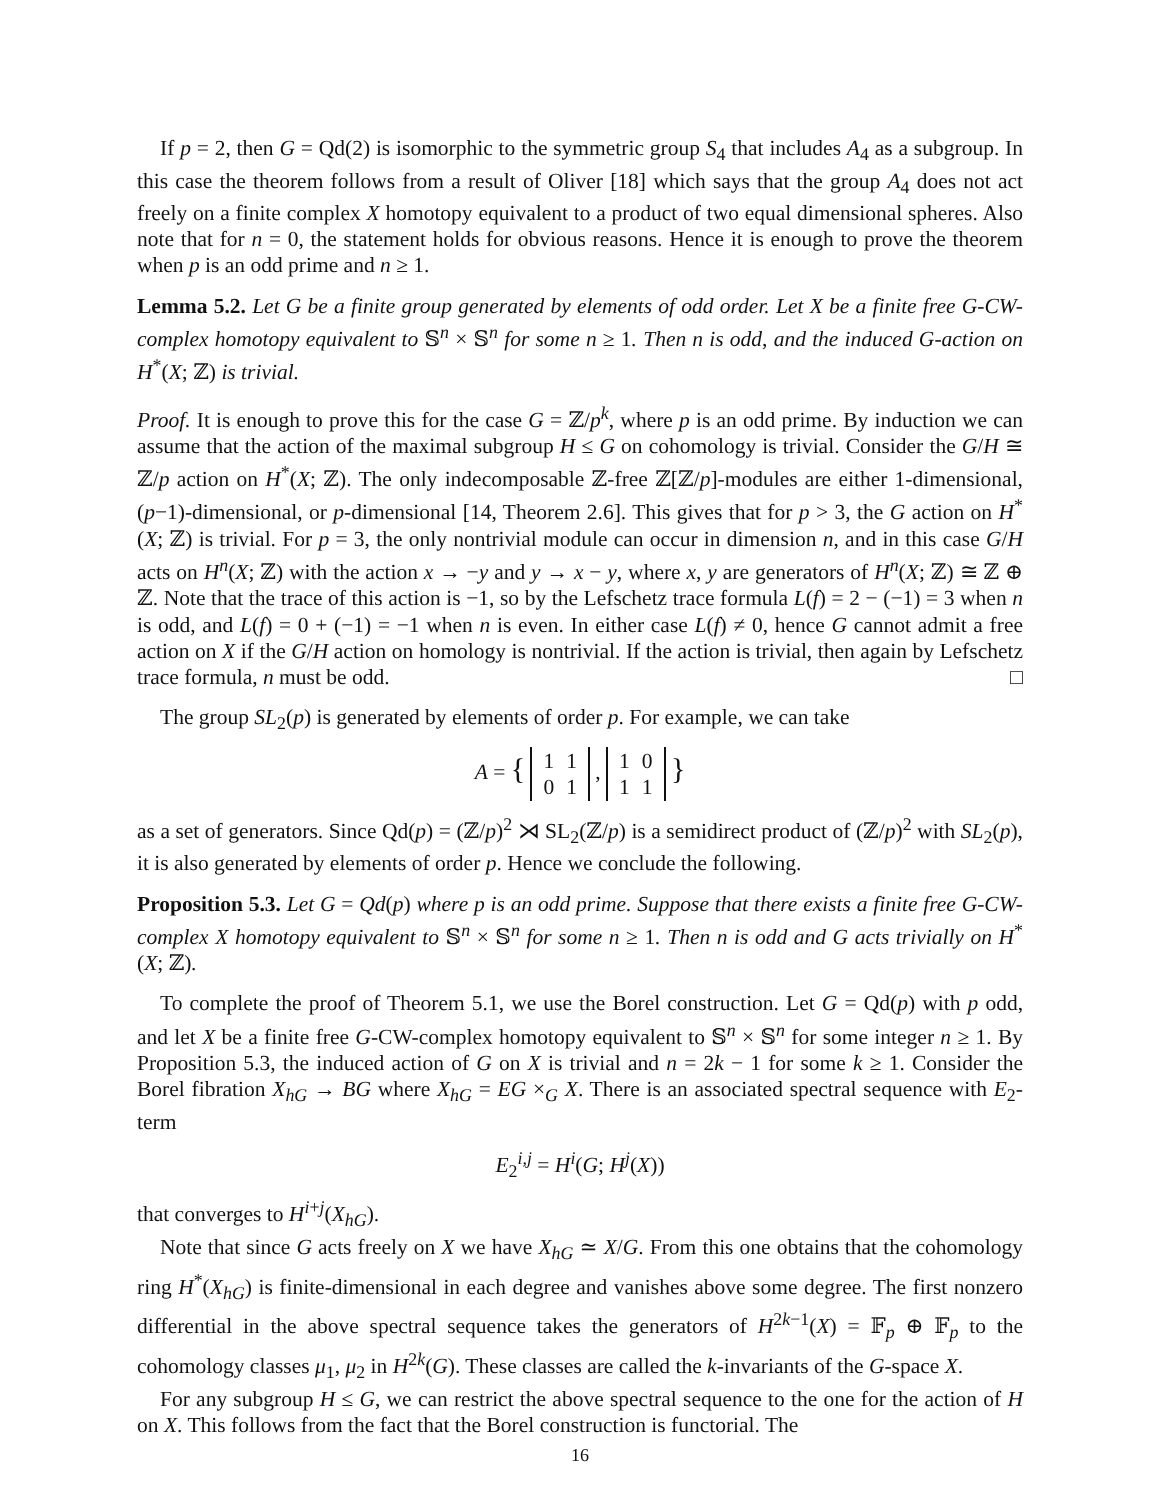If p = 2, then G = Qd(2) is isomorphic to the symmetric group S<sub>4</sub> that includes A<sub>4</sub> as a subgroup. In this case the theorem follows from a result of Oliver [18] which says that the group A<sub>4</sub> does not act freely on a finite complex X homotopy equivalent to a product of two equal dimensional spheres. Also note that for n = 0, the statement holds for obvious reasons. Hence it is enough to prove the theorem when p is an odd prime and n ≥ 1.
Lemma 5.2. Let G be a finite group generated by elements of odd order. Let X be a finite free G-CW-complex homotopy equivalent to 𝕊<sup>n</sup> × 𝕊<sup>n</sup> for some n ≥ 1. Then n is odd, and the induced G-action on H<sup>*</sup>(X; ℤ) is trivial.
Proof. It is enough to prove this for the case G = ℤ/p<sup>k</sup>, where p is an odd prime. By induction we can assume that the action of the maximal subgroup H ≤ G on cohomology is trivial. Consider the G/H ≅ ℤ/p action on H<sup>*</sup>(X; ℤ). The only indecomposable ℤ-free ℤ[ℤ/p]-modules are either 1-dimensional, (p−1)-dimensional, or p-dimensional [14, Theorem 2.6]. This gives that for p > 3, the G action on H<sup>*</sup>(X; ℤ) is trivial. For p = 3, the only nontrivial module can occur in dimension n, and in this case G/H acts on H<sup>n</sup>(X; ℤ) with the action x → −y and y → x − y, where x, y are generators of H<sup>n</sup>(X; ℤ) ≅ ℤ ⊕ ℤ. Note that the trace of this action is −1, so by the Lefschetz trace formula L(f) = 2 − (−1) = 3 when n is odd, and L(f) = 0 + (−1) = −1 when n is even. In either case L(f) ≠ 0, hence G cannot admit a free action on X if the G/H action on homology is nontrivial. If the action is trivial, then again by Lefschetz trace formula, n must be odd. □
The group SL<sub>2</sub>(p) is generated by elements of order p. For example, we can take
A = {
| 1 | 1 |
| 0 | 1 |
,
| 1 | 0 |
| 1 | 1 |
}
as a set of generators. Since Qd(p) = (ℤ/p)<sup>2</sup> ⋊ SL<sub>2</sub>(ℤ/p) is a semidirect product of (ℤ/p)<sup>2</sup> with SL<sub>2</sub>(p), it is also generated by elements of order p. Hence we conclude the following.
Proposition 5.3. Let G = Qd(p) where p is an odd prime. Suppose that there exists a finite free G-CW-complex X homotopy equivalent to 𝕊<sup>n</sup> × 𝕊<sup>n</sup> for some n ≥ 1. Then n is odd and G acts trivially on H<sup>*</sup>(X; ℤ).
To complete the proof of Theorem 5.1, we use the Borel construction. Let G = Qd(p) with p odd, and let X be a finite free G-CW-complex homotopy equivalent to 𝕊<sup>n</sup> × 𝕊<sup>n</sup> for some integer n ≥ 1. By Proposition 5.3, the induced action of G on X is trivial and n = 2k − 1 for some k ≥ 1. Consider the Borel fibration X<sub>hG</sub> → BG where X<sub>hG</sub> = EG ×<sub>G</sub> X. There is an associated spectral sequence with E<sub>2</sub>-term
E<sub>2</sub><sup>i,j</sup> = H<sup>i</sup>(G; H<sup>j</sup>(X))
that converges to H<sup>i+j</sup>(X<sub>hG</sub>).
Note that since G acts freely on X we have X<sub>hG</sub> ≃ X/G. From this one obtains that the cohomology ring H<sup>*</sup>(X<sub>hG</sub>) is finite-dimensional in each degree and vanishes above some degree. The first nonzero differential in the above spectral sequence takes the generators of H<sup>2k−1</sup>(X) = 𝔽<sub>p</sub> ⊕ 𝔽<sub>p</sub> to the cohomology classes μ<sub>1</sub>, μ<sub>2</sub> in H<sup>2k</sup>(G). These classes are called the k-invariants of the G-space X.
For any subgroup H ≤ G, we can restrict the above spectral sequence to the one for the action of H on X. This follows from the fact that the Borel construction is functorial. The
16